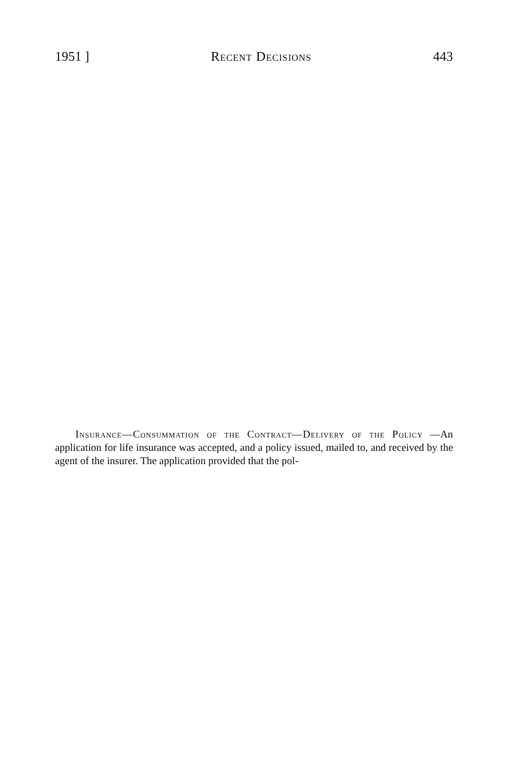1951 ] Recent Decisions 443
Insurance—Consummation of the Contract—Delivery of the Policy —An application for life insurance was accepted, and a policy issued, mailed to, and received by the agent of the insurer. The application provided that the pol-